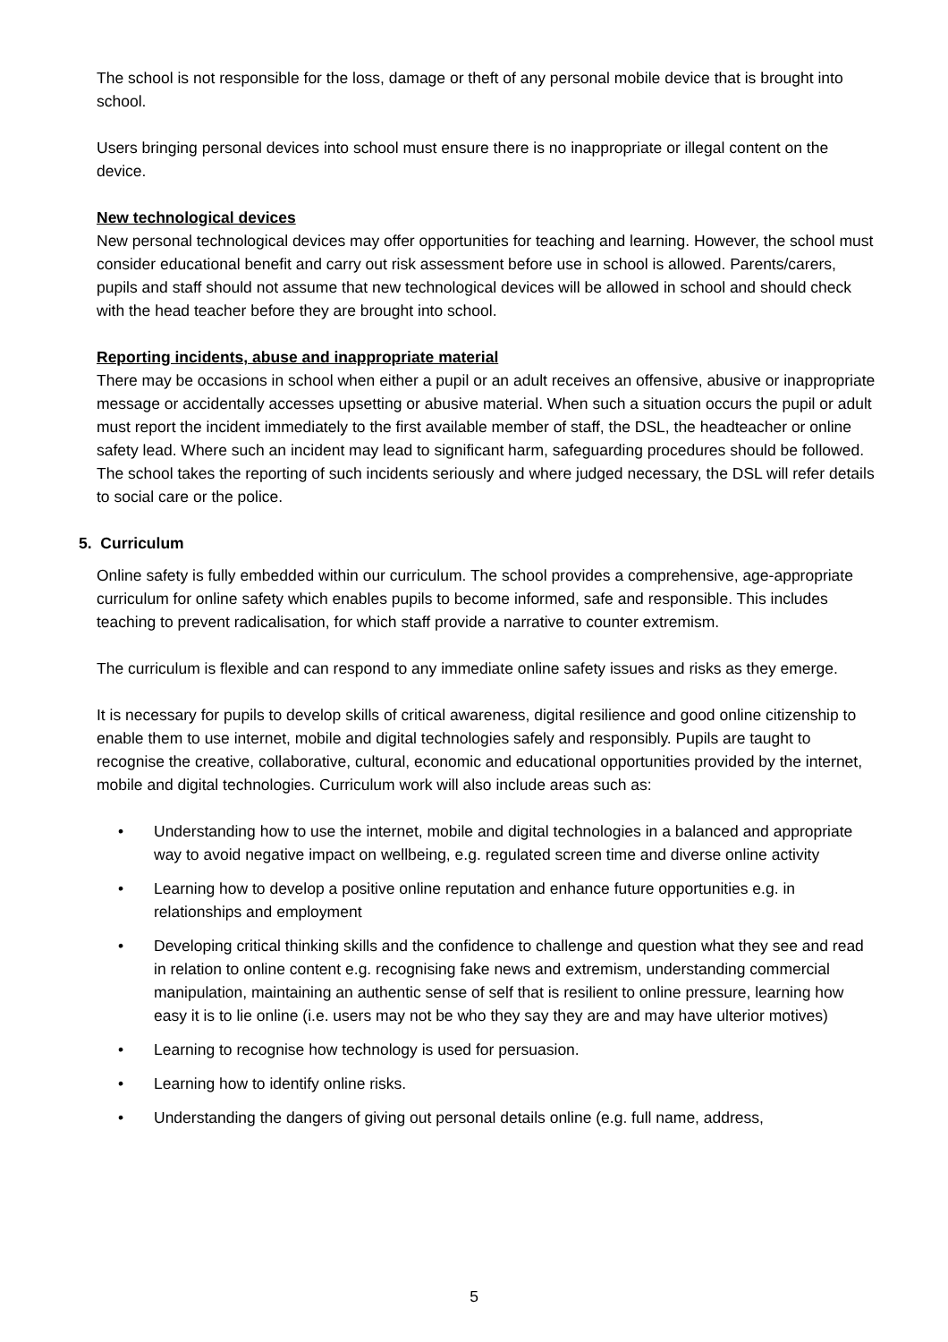The school is not responsible for the loss, damage or theft of any personal mobile device that is brought into school.
Users bringing personal devices into school must ensure there is no inappropriate or illegal content on the device.
New technological devices
New personal technological devices may offer opportunities for teaching and learning. However, the school must consider educational benefit and carry out risk assessment before use in school is allowed. Parents/carers, pupils and staff should not assume that new technological devices will be allowed in school and should check with the head teacher before they are brought into school.
Reporting incidents, abuse and inappropriate material
There may be occasions in school when either a pupil or an adult receives an offensive, abusive or inappropriate message or accidentally accesses upsetting or abusive material. When such a situation occurs the pupil or adult must report the incident immediately to the first available member of staff, the DSL, the headteacher or online safety lead. Where such an incident may lead to significant harm, safeguarding procedures should be followed. The school takes the reporting of such incidents seriously and where judged necessary, the DSL will refer details to social care or the police.
5. Curriculum
Online safety is fully embedded within our curriculum. The school provides a comprehensive, age-appropriate curriculum for online safety which enables pupils to become informed, safe and responsible. This includes teaching to prevent radicalisation, for which staff provide a narrative to counter extremism.
The curriculum is flexible and can respond to any immediate online safety issues and risks as they emerge.
It is necessary for pupils to develop skills of critical awareness, digital resilience and good online citizenship to enable them to use internet, mobile and digital technologies safely and responsibly. Pupils are taught to recognise the creative, collaborative, cultural, economic and educational opportunities provided by the internet, mobile and digital technologies. Curriculum work will also include areas such as:
• Understanding how to use the internet, mobile and digital technologies in a balanced and appropriate way to avoid negative impact on wellbeing, e.g. regulated screen time and diverse online activity
• Learning how to develop a positive online reputation and enhance future opportunities e.g. in relationships and employment
• Developing critical thinking skills and the confidence to challenge and question what they see and read in relation to online content e.g. recognising fake news and extremism, understanding commercial manipulation, maintaining an authentic sense of self that is resilient to online pressure, learning how easy it is to lie online (i.e. users may not be who they say they are and may have ulterior motives)
• Learning to recognise how technology is used for persuasion.
• Learning how to identify online risks.
• Understanding the dangers of giving out personal details online (e.g. full name, address,
5